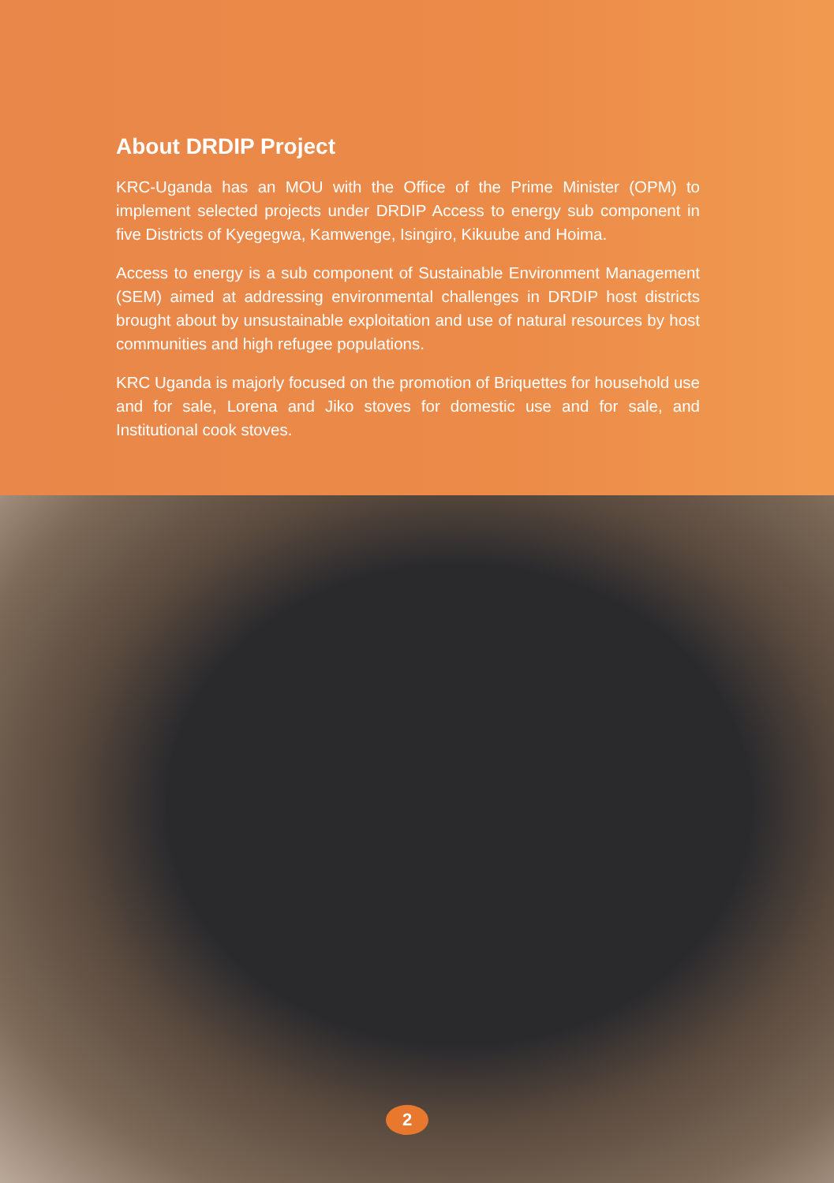About DRDIP Project
KRC-Uganda has an MOU with the Office of the Prime Minister (OPM) to implement selected projects under DRDIP Access to energy sub component in five Districts of Kyegegwa, Kamwenge, Isingiro, Kikuube and Hoima.
Access to energy is a sub component of Sustainable Environment Management (SEM) aimed at addressing environmental challenges in DRDIP host districts brought about by unsustainable exploitation and use of natural resources by host communities and high refugee populations.
KRC Uganda is majorly focused on the promotion of Briquettes for household use and for sale, Lorena and Jiko stoves for domestic use and for sale, and Institutional cook stoves.
2